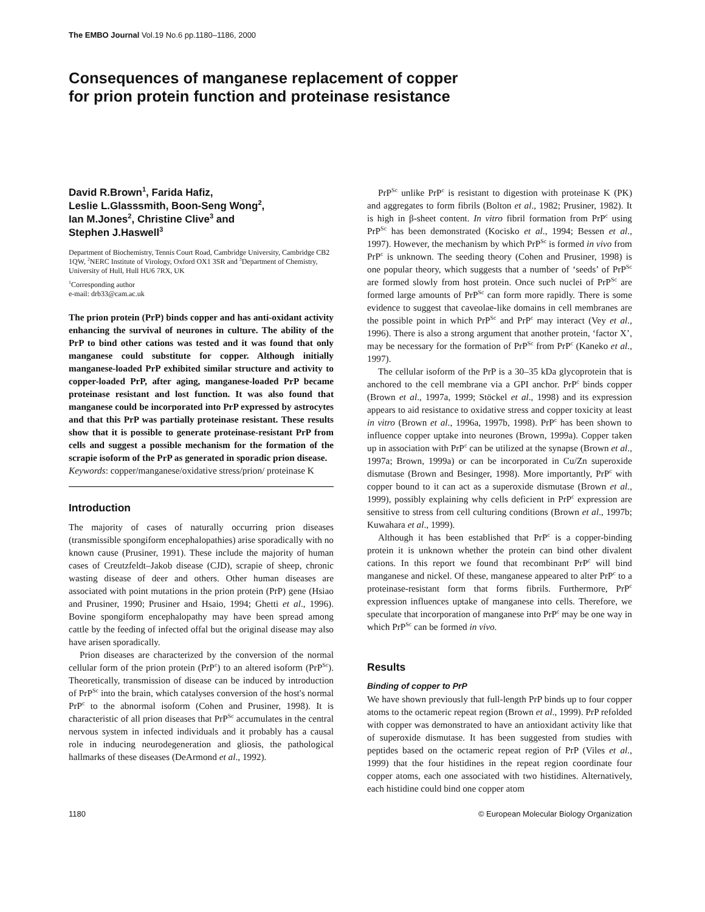The EMBO Journal Vol.19 No.6 pp.1180–1186, 2000
Consequences of manganese replacement of copper
for prion protein function and proteinase resistance
David R.Brown<sup>1</sup>, Farida Hafiz,
Leslie L.Glasssmith, Boon-Seng Wong<sup>2</sup>,
Ian M.Jones<sup>2</sup>, Christine Clive<sup>3</sup> and
Stephen J.Haswell<sup>3</sup>
Department of Biochemistry, Tennis Court Road, Cambridge University, Cambridge CB2 1QW, <sup>2</sup>NERC Institute of Virology, Oxford OX1 3SR and <sup>3</sup>Department of Chemistry, University of Hull, Hull HU6 7RX, UK
<sup>1</sup> Corresponding author
e-mail: drb33@cam.ac.uk
The prion protein (PrP) binds copper and has anti-oxidant activity enhancing the survival of neurones in culture. The ability of the PrP to bind other cations was tested and it was found that only manganese could substitute for copper. Although initially manganese-loaded PrP exhibited similar structure and activity to copper-loaded PrP, after aging, manganese-loaded PrP became proteinase resistant and lost function. It was also found that manganese could be incorporated into PrP expressed by astrocytes and that this PrP was partially proteinase resistant. These results show that it is possible to generate proteinase-resistant PrP from cells and suggest a possible mechanism for the formation of the scrapie isoform of the PrP as generated in sporadic prion disease.
Keywords: copper/manganese/oxidative stress/prion/ proteinase K
Introduction
The majority of cases of naturally occurring prion diseases (transmissible spongiform encephalopathies) arise sporadically with no known cause (Prusiner, 1991). These include the majority of human cases of Creutzfeldt–Jakob disease (CJD), scrapie of sheep, chronic wasting disease of deer and others. Other human diseases are associated with point mutations in the prion protein (PrP) gene (Hsiao and Prusiner, 1990; Prusiner and Hsaio, 1994; Ghetti et al., 1996). Bovine spongiform encephalopathy may have been spread among cattle by the feeding of infected offal but the original disease may also have arisen sporadically.
Prion diseases are characterized by the conversion of the normal cellular form of the prion protein (PrP<sup>c</sup>) to an altered isoform (PrP<sup>Sc</sup>). Theoretically, transmission of disease can be induced by introduction of PrP<sup>Sc</sup> into the brain, which catalyses conversion of the host's normal PrP<sup>c</sup> to the abnormal isoform (Cohen and Prusiner, 1998). It is characteristic of all prion diseases that PrP<sup>Sc</sup> accumulates in the central nervous system in infected individuals and it probably has a causal role in inducing neurodegeneration and gliosis, the pathological hallmarks of these diseases (DeArmond et al., 1992).
PrP<sup>Sc</sup> unlike PrP<sup>c</sup> is resistant to digestion with proteinase K (PK) and aggregates to form fibrils (Bolton et al., 1982; Prusiner, 1982). It is high in β-sheet content. In vitro fibril formation from PrP<sup>c</sup> using PrP<sup>Sc</sup> has been demonstrated (Kocisko et al., 1994; Bessen et al., 1997). However, the mechanism by which PrP<sup>Sc</sup> is formed in vivo from PrP<sup>c</sup> is unknown. The seeding theory (Cohen and Prusiner, 1998) is one popular theory, which suggests that a number of ‘seeds’ of PrP<sup>Sc</sup> are formed slowly from host protein. Once such nuclei of PrP<sup>Sc</sup> are formed large amounts of PrP<sup>Sc</sup> can form more rapidly. There is some evidence to suggest that caveolae-like domains in cell membranes are the possible point in which PrP<sup>Sc</sup> and PrP<sup>c</sup> may interact (Vey et al., 1996). There is also a strong argument that another protein, ‘factor X’, may be necessary for the formation of PrP<sup>Sc</sup> from PrP<sup>c</sup> (Kaneko et al., 1997).
The cellular isoform of the PrP is a 30–35 kDa glycoprotein that is anchored to the cell membrane via a GPI anchor. PrP<sup>c</sup> binds copper (Brown et al., 1997a, 1999; Stöckel et al., 1998) and its expression appears to aid resistance to oxidative stress and copper toxicity at least in vitro (Brown et al., 1996a, 1997b, 1998). PrP<sup>c</sup> has been shown to influence copper uptake into neurones (Brown, 1999a). Copper taken up in association with PrP<sup>c</sup> can be utilized at the synapse (Brown et al., 1997a; Brown, 1999a) or can be incorporated in Cu/Zn superoxide dismutase (Brown and Besinger, 1998). More importantly, PrP<sup>c</sup> with copper bound to it can act as a superoxide dismutase (Brown et al., 1999), possibly explaining why cells deficient in PrP<sup>c</sup> expression are sensitive to stress from cell culturing conditions (Brown et al., 1997b; Kuwahara et al., 1999).
Although it has been established that PrP<sup>c</sup> is a copper-binding protein it is unknown whether the protein can bind other divalent cations. In this report we found that recombinant PrP<sup>c</sup> will bind manganese and nickel. Of these, manganese appeared to alter PrP<sup>c</sup> to a proteinase-resistant form that forms fibrils. Furthermore, PrP<sup>c</sup> expression influences uptake of manganese into cells. Therefore, we speculate that incorporation of manganese into PrP<sup>c</sup> may be one way in which PrP<sup>Sc</sup> can be formed in vivo.
Results
Binding of copper to PrP
We have shown previously that full-length PrP binds up to four copper atoms to the octameric repeat region (Brown et al., 1999). PrP refolded with copper was demonstrated to have an antioxidant activity like that of superoxide dismutase. It has been suggested from studies with peptides based on the octameric repeat region of PrP (Viles et al., 1999) that the four histidines in the repeat region coordinate four copper atoms, each one associated with two histidines. Alternatively, each histidine could bind one copper atom
1180 © European Molecular Biology Organization